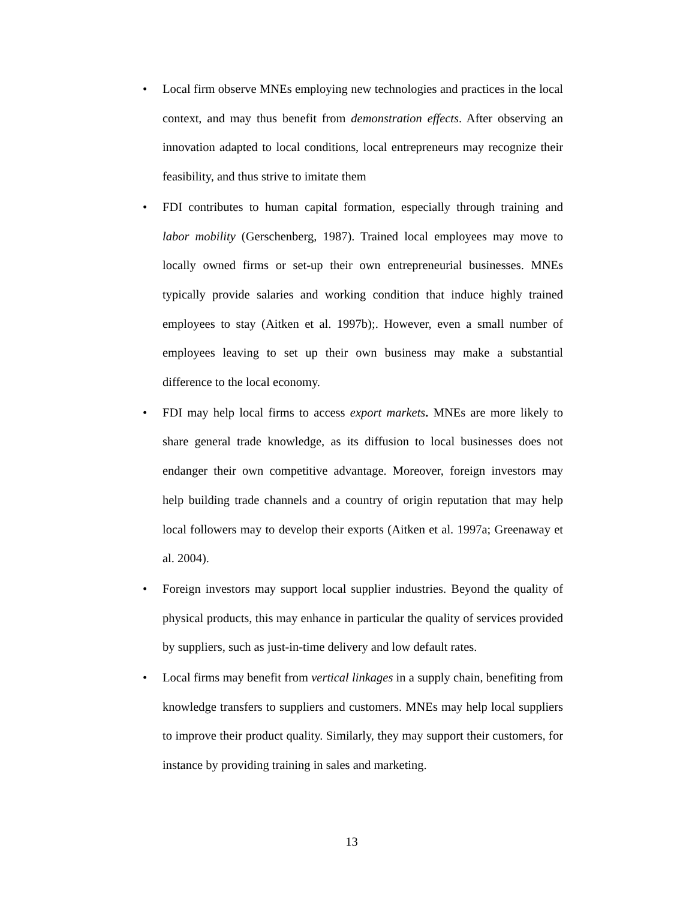• Local firm observe MNEs employing new technologies and practices in the local context, and may thus benefit from demonstration effects. After observing an innovation adapted to local conditions, local entrepreneurs may recognize their feasibility, and thus strive to imitate them
• FDI contributes to human capital formation, especially through training and labor mobility (Gerschenberg, 1987). Trained local employees may move to locally owned firms or set-up their own entrepreneurial businesses. MNEs typically provide salaries and working condition that induce highly trained employees to stay (Aitken et al. 1997b);. However, even a small number of employees leaving to set up their own business may make a substantial difference to the local economy.
• FDI may help local firms to access export markets. MNEs are more likely to share general trade knowledge, as its diffusion to local businesses does not endanger their own competitive advantage. Moreover, foreign investors may help building trade channels and a country of origin reputation that may help local followers may to develop their exports (Aitken et al. 1997a; Greenaway et al. 2004).
• Foreign investors may support local supplier industries. Beyond the quality of physical products, this may enhance in particular the quality of services provided by suppliers, such as just-in-time delivery and low default rates.
• Local firms may benefit from vertical linkages in a supply chain, benefiting from knowledge transfers to suppliers and customers. MNEs may help local suppliers to improve their product quality. Similarly, they may support their customers, for instance by providing training in sales and marketing.
13